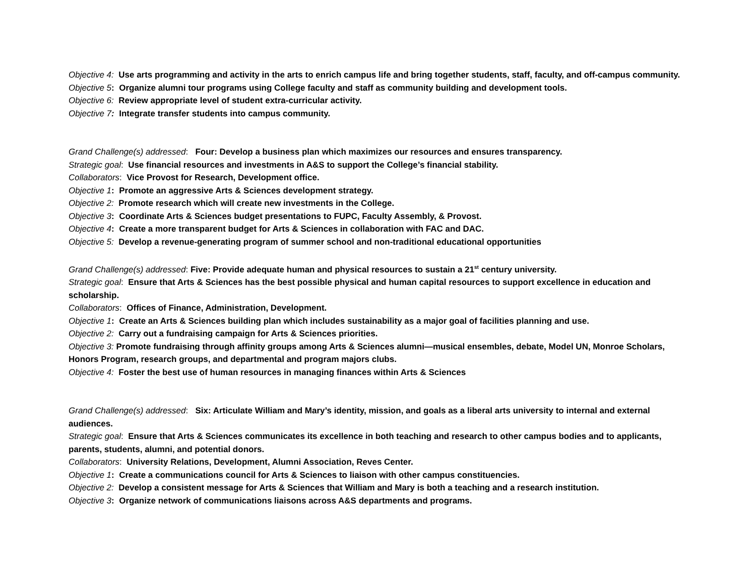Objective 4: Use arts programming and activity in the arts to enrich campus life and bring together students, staff, faculty, and off-campus community.
Objective 5: Organize alumni tour programs using College faculty and staff as community building and development tools.
Objective 6: Review appropriate level of student extra-curricular activity.
Objective 7: Integrate transfer students into campus community.
Grand Challenge(s) addressed: Four: Develop a business plan which maximizes our resources and ensures transparency.
Strategic goal: Use financial resources and investments in A&S to support the College’s financial stability.
Collaborators: Vice Provost for Research, Development office.
Objective 1: Promote an aggressive Arts & Sciences development strategy.
Objective 2: Promote research which will create new investments in the College.
Objective 3: Coordinate Arts & Sciences budget presentations to FUPC, Faculty Assembly, & Provost.
Objective 4: Create a more transparent budget for Arts & Sciences in collaboration with FAC and DAC.
Objective 5: Develop a revenue-generating program of summer school and non-traditional educational opportunities
Grand Challenge(s) addressed: Five: Provide adequate human and physical resources to sustain a 21<sup>st</sup> century university.
Strategic goal: Ensure that Arts & Sciences has the best possible physical and human capital resources to support excellence in education and scholarship.
Collaborators: Offices of Finance, Administration, Development.
Objective 1: Create an Arts & Sciences building plan which includes sustainability as a major goal of facilities planning and use.
Objective 2: Carry out a fundraising campaign for Arts & Sciences priorities.
Objective 3: Promote fundraising through affinity groups among Arts & Sciences alumni—musical ensembles, debate, Model UN, Monroe Scholars, Honors Program, research groups, and departmental and program majors clubs.
Objective 4: Foster the best use of human resources in managing finances within Arts & Sciences
Grand Challenge(s) addressed: Six: Articulate William and Mary’s identity, mission, and goals as a liberal arts university to internal and external audiences.
Strategic goal: Ensure that Arts & Sciences communicates its excellence in both teaching and research to other campus bodies and to applicants, parents, students, alumni, and potential donors.
Collaborators: University Relations, Development, Alumni Association, Reves Center.
Objective 1: Create a communications council for Arts & Sciences to liaison with other campus constituencies.
Objective 2: Develop a consistent message for Arts & Sciences that William and Mary is both a teaching and a research institution.
Objective 3: Organize network of communications liaisons across A&S departments and programs.